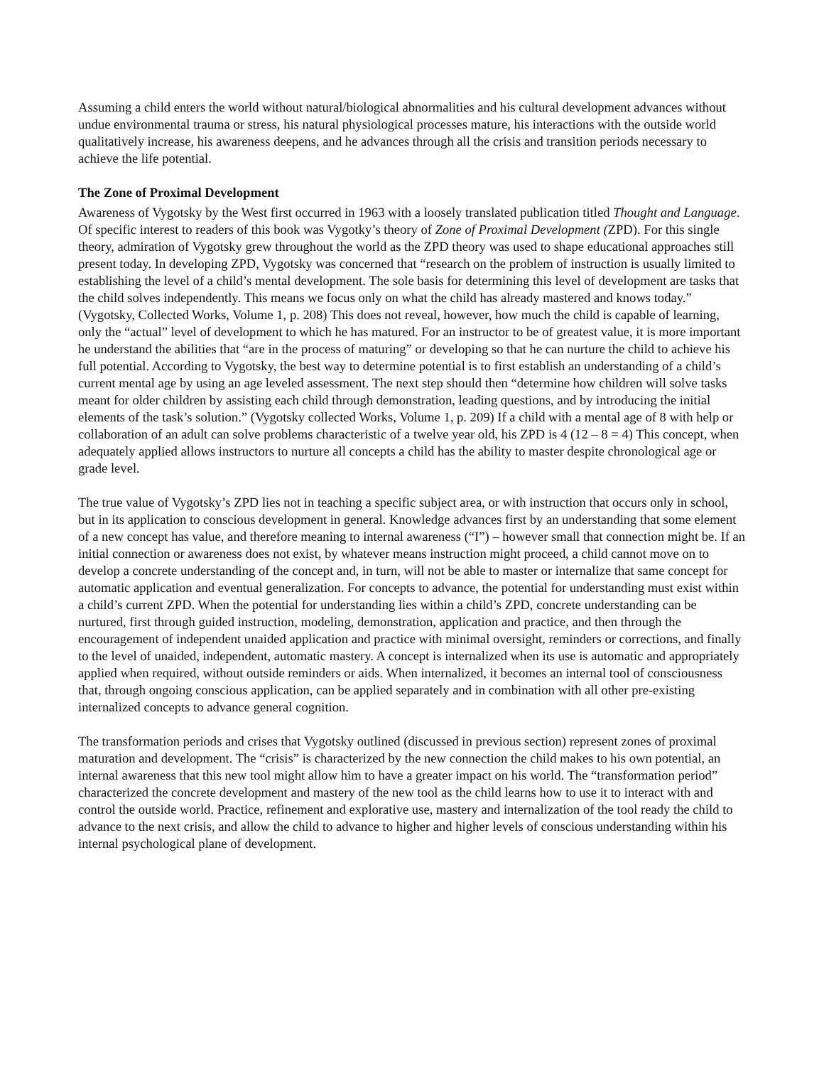Assuming a child enters the world without natural/biological abnormalities and his cultural development advances without undue environmental trauma or stress, his natural physiological processes mature, his interactions with the outside world qualitatively increase, his awareness deepens, and he advances through all the crisis and transition periods necessary to achieve the life potential.
The Zone of Proximal Development
Awareness of Vygotsky by the West first occurred in 1963 with a loosely translated publication titled Thought and Language. Of specific interest to readers of this book was Vygotky’s theory of Zone of Proximal Development (ZPD). For this single theory, admiration of Vygotsky grew throughout the world as the ZPD theory was used to shape educational approaches still present today. In developing ZPD, Vygotsky was concerned that “research on the problem of instruction is usually limited to establishing the level of a child’s mental development. The sole basis for determining this level of development are tasks that the child solves independently. This means we focus only on what the child has already mastered and knows today.” (Vygotsky, Collected Works, Volume 1, p. 208) This does not reveal, however, how much the child is capable of learning, only the “actual” level of development to which he has matured. For an instructor to be of greatest value, it is more important he understand the abilities that “are in the process of maturing” or developing so that he can nurture the child to achieve his full potential. According to Vygotsky, the best way to determine potential is to first establish an understanding of a child’s current mental age by using an age leveled assessment. The next step should then “determine how children will solve tasks meant for older children by assisting each child through demonstration, leading questions, and by introducing the initial elements of the task’s solution.” (Vygotsky collected Works, Volume 1, p. 209) If a child with a mental age of 8 with help or collaboration of an adult can solve problems characteristic of a twelve year old, his ZPD is 4 (12 – 8 = 4) This concept, when adequately applied allows instructors to nurture all concepts a child has the ability to master despite chronological age or grade level.
The true value of Vygotsky’s ZPD lies not in teaching a specific subject area, or with instruction that occurs only in school, but in its application to conscious development in general. Knowledge advances first by an understanding that some element of a new concept has value, and therefore meaning to internal awareness (“I”) – however small that connection might be. If an initial connection or awareness does not exist, by whatever means instruction might proceed, a child cannot move on to develop a concrete understanding of the concept and, in turn, will not be able to master or internalize that same concept for automatic application and eventual generalization. For concepts to advance, the potential for understanding must exist within a child’s current ZPD. When the potential for understanding lies within a child’s ZPD, concrete understanding can be nurtured, first through guided instruction, modeling, demonstration, application and practice, and then through the encouragement of independent unaided application and practice with minimal oversight, reminders or corrections, and finally to the level of unaided, independent, automatic mastery. A concept is internalized when its use is automatic and appropriately applied when required, without outside reminders or aids. When internalized, it becomes an internal tool of consciousness that, through ongoing conscious application, can be applied separately and in combination with all other pre-existing internalized concepts to advance general cognition.
The transformation periods and crises that Vygotsky outlined (discussed in previous section) represent zones of proximal maturation and development. The “crisis” is characterized by the new connection the child makes to his own potential, an internal awareness that this new tool might allow him to have a greater impact on his world. The “transformation period” characterized the concrete development and mastery of the new tool as the child learns how to use it to interact with and control the outside world. Practice, refinement and explorative use, mastery and internalization of the tool ready the child to advance to the next crisis, and allow the child to advance to higher and higher levels of conscious understanding within his internal psychological plane of development.